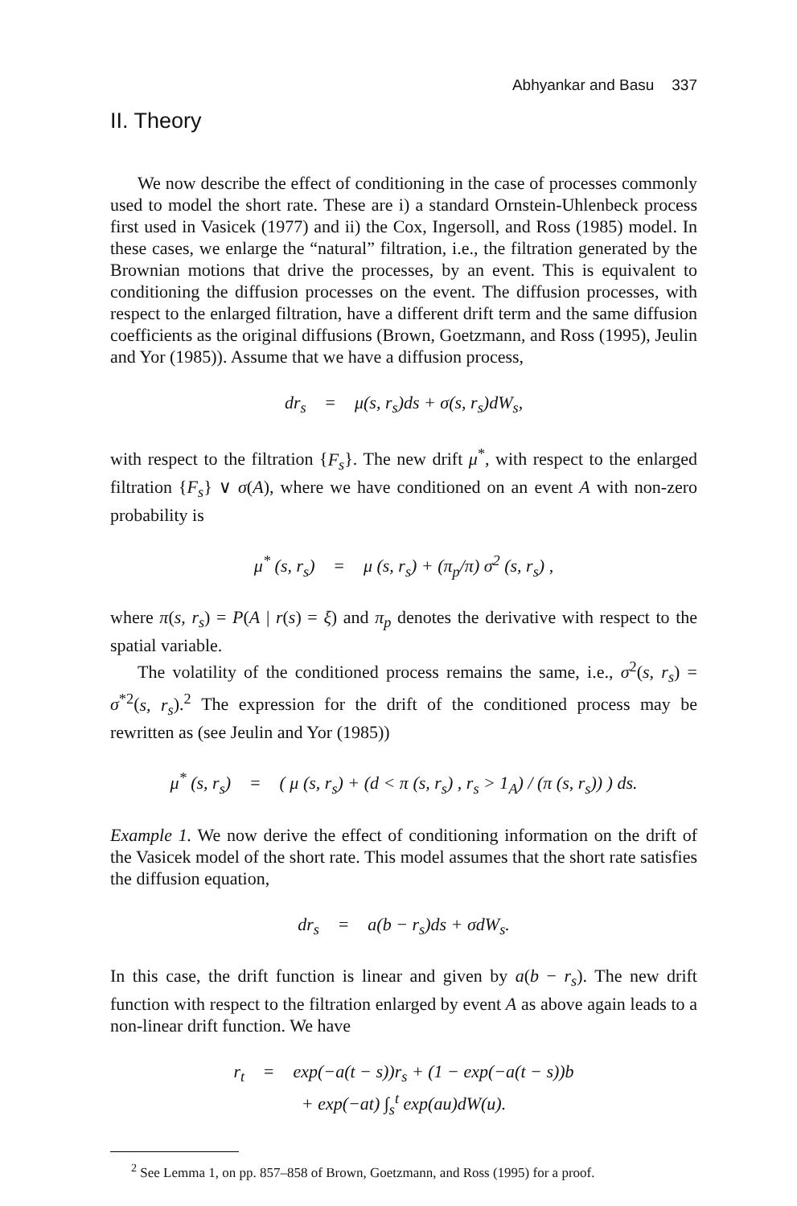Abhyankar and Basu 337
II. Theory
We now describe the effect of conditioning in the case of processes commonly used to model the short rate. These are i) a standard Ornstein-Uhlenbeck process first used in Vasicek (1977) and ii) the Cox, Ingersoll, and Ross (1985) model. In these cases, we enlarge the “natural” filtration, i.e., the filtration generated by the Brownian motions that drive the processes, by an event. This is equivalent to conditioning the diffusion processes on the event. The diffusion processes, with respect to the enlarged filtration, have a different drift term and the same diffusion coefficients as the original diffusions (Brown, Goetzmann, and Ross (1995), Jeulin and Yor (1985)). Assume that we have a diffusion process,
dr<sub>s</sub> = μ(s, r<sub>s</sub>)ds + σ(s, r<sub>s</sub>)dW<sub>s</sub>,
with respect to the filtration {F<sub>s</sub>}. The new drift μ<sup>*</sup>, with respect to the enlarged filtration {F<sub>s</sub>} ∨ σ(A), where we have conditioned on an event A with non-zero probability is
μ<sup>*</sup> (s, r<sub>s</sub>) = μ (s, r<sub>s</sub>) + (π<sub>p</sub>/π) σ<sup>2</sup> (s, r<sub>s</sub>) ,
where π(s, r<sub>s</sub>) = P(A | r(s) = ξ) and π<sub>p</sub> denotes the derivative with respect to the spatial variable.
The volatility of the conditioned process remains the same, i.e., σ<sup>2</sup>(s, r<sub>s</sub>) = σ<sup>*2</sup>(s, r<sub>s</sub>).<sup>2</sup> The expression for the drift of the conditioned process may be rewritten as (see Jeulin and Yor (1985))
μ<sup>*</sup> (s, r<sub>s</sub>) = ( μ (s, r<sub>s</sub>) + (d < π (s, r<sub>s</sub>) , r<sub>s</sub> > 1<sub>A</sub>) / (π (s, r<sub>s</sub>)) ) ds.
Example 1. We now derive the effect of conditioning information on the drift of the Vasicek model of the short rate. This model assumes that the short rate satisfies the diffusion equation,
dr<sub>s</sub> = a(b − r<sub>s</sub>)ds + σdW<sub>s</sub>.
In this case, the drift function is linear and given by a(b − r<sub>s</sub>). The new drift function with respect to the filtration enlarged by event A as above again leads to a non-linear drift function. We have
r<sub>t</sub> = exp(−a(t − s))r<sub>s</sub> + (1 − exp(−a(t − s))b
+ exp(−at) ∫<sub>s</sub><sup>t</sup> exp(au)dW(u).
<sup>2</sup> See Lemma 1, on pp. 857–858 of Brown, Goetzmann, and Ross (1995) for a proof.